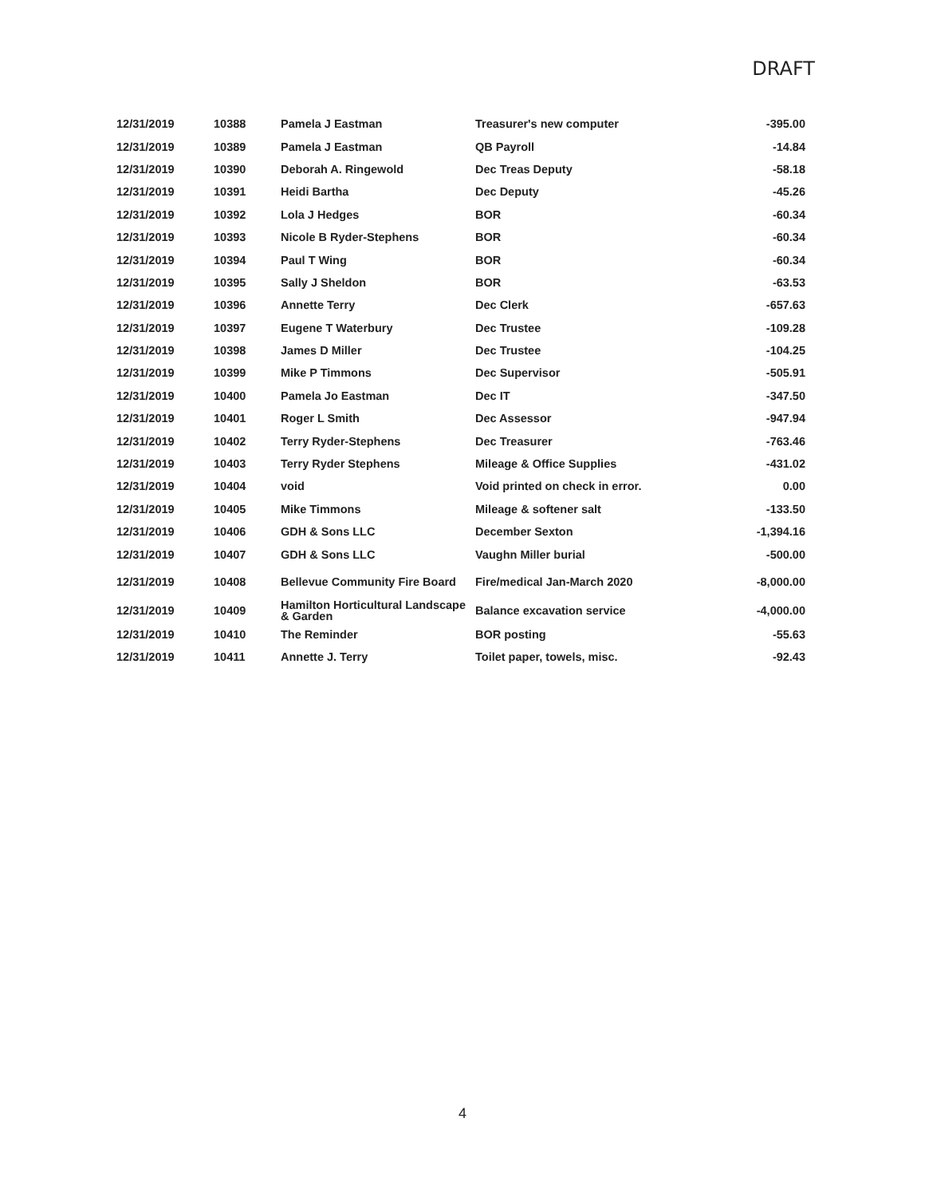DRAFT
| 12/31/2019 | 10388 | Pamela J Eastman | Treasurer's new computer | -395.00 |
| 12/31/2019 | 10389 | Pamela J Eastman | QB Payroll | -14.84 |
| 12/31/2019 | 10390 | Deborah A. Ringewold | Dec Treas Deputy | -58.18 |
| 12/31/2019 | 10391 | Heidi Bartha | Dec Deputy | -45.26 |
| 12/31/2019 | 10392 | Lola J Hedges | BOR | -60.34 |
| 12/31/2019 | 10393 | Nicole B Ryder-Stephens | BOR | -60.34 |
| 12/31/2019 | 10394 | Paul T Wing | BOR | -60.34 |
| 12/31/2019 | 10395 | Sally J Sheldon | BOR | -63.53 |
| 12/31/2019 | 10396 | Annette Terry | Dec Clerk | -657.63 |
| 12/31/2019 | 10397 | Eugene T Waterbury | Dec Trustee | -109.28 |
| 12/31/2019 | 10398 | James D Miller | Dec Trustee | -104.25 |
| 12/31/2019 | 10399 | Mike P Timmons | Dec Supervisor | -505.91 |
| 12/31/2019 | 10400 | Pamela Jo Eastman | Dec IT | -347.50 |
| 12/31/2019 | 10401 | Roger L Smith | Dec Assessor | -947.94 |
| 12/31/2019 | 10402 | Terry Ryder-Stephens | Dec Treasurer | -763.46 |
| 12/31/2019 | 10403 | Terry Ryder Stephens | Mileage & Office Supplies | -431.02 |
| 12/31/2019 | 10404 | void | Void printed on check in error. | 0.00 |
| 12/31/2019 | 10405 | Mike Timmons | Mileage & softener salt | -133.50 |
| 12/31/2019 | 10406 | GDH & Sons LLC | December Sexton | -1,394.16 |
| 12/31/2019 | 10407 | GDH & Sons LLC | Vaughn Miller burial | -500.00 |
| 12/31/2019 | 10408 | Bellevue Community Fire Board | Fire/medical Jan-March 2020 | -8,000.00 |
| 12/31/2019 | 10409 | Hamilton Horticultural Landscape & Garden | Balance excavation service | -4,000.00 |
| 12/31/2019 | 10410 | The Reminder | BOR posting | -55.63 |
| 12/31/2019 | 10411 | Annette J. Terry | Toilet paper, towels, misc. | -92.43 |
4